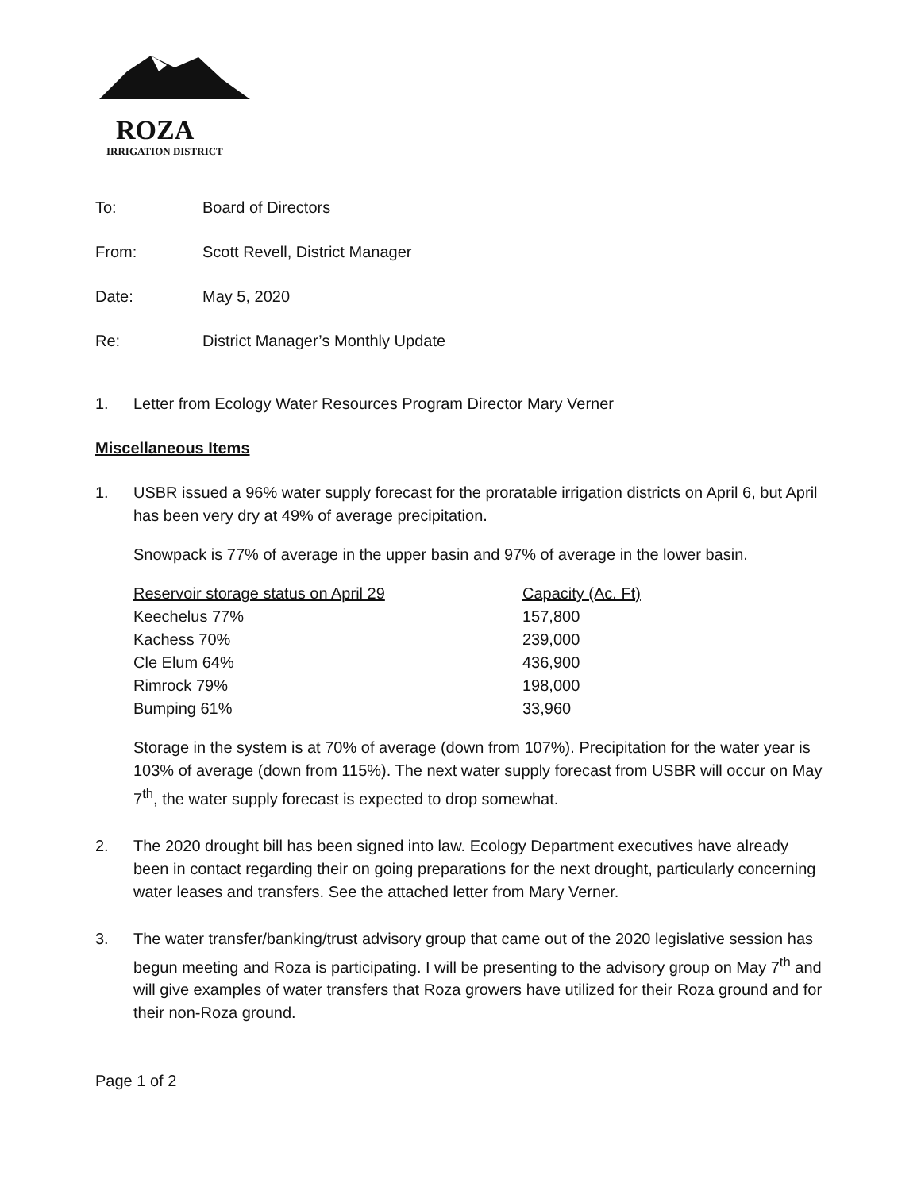ROZA
IRRIGATION DISTRICT
To: Board of Directors
From: Scott Revell, District Manager
Date: May 5, 2020
Re: District Manager’s Monthly Update
1. Letter from Ecology Water Resources Program Director Mary Verner
Miscellaneous Items
1. USBR issued a 96% water supply forecast for the proratable irrigation districts on April 6, but April has been very dry at 49% of average precipitation.
Snowpack is 77% of average in the upper basin and 97% of average in the lower basin.
| Reservoir storage status on April 29 | Capacity (Ac. Ft) |
| --- | --- |
| Keechelus 77% | 157,800 |
| Kachess 70% | 239,000 |
| Cle Elum 64% | 436,900 |
| Rimrock 79% | 198,000 |
| Bumping 61% | 33,960 |
Storage in the system is at 70% of average (down from 107%). Precipitation for the water year is 103% of average (down from 115%). The next water supply forecast from USBR will occur on May 7<sup>th</sup>, the water supply forecast is expected to drop somewhat.
2. The 2020 drought bill has been signed into law. Ecology Department executives have already been in contact regarding their on going preparations for the next drought, particularly concerning water leases and transfers. See the attached letter from Mary Verner.
3. The water transfer/banking/trust advisory group that came out of the 2020 legislative session has begun meeting and Roza is participating. I will be presenting to the advisory group on May 7<sup>th</sup> and will give examples of water transfers that Roza growers have utilized for their Roza ground and for their non-Roza ground.
Page 1 of 2